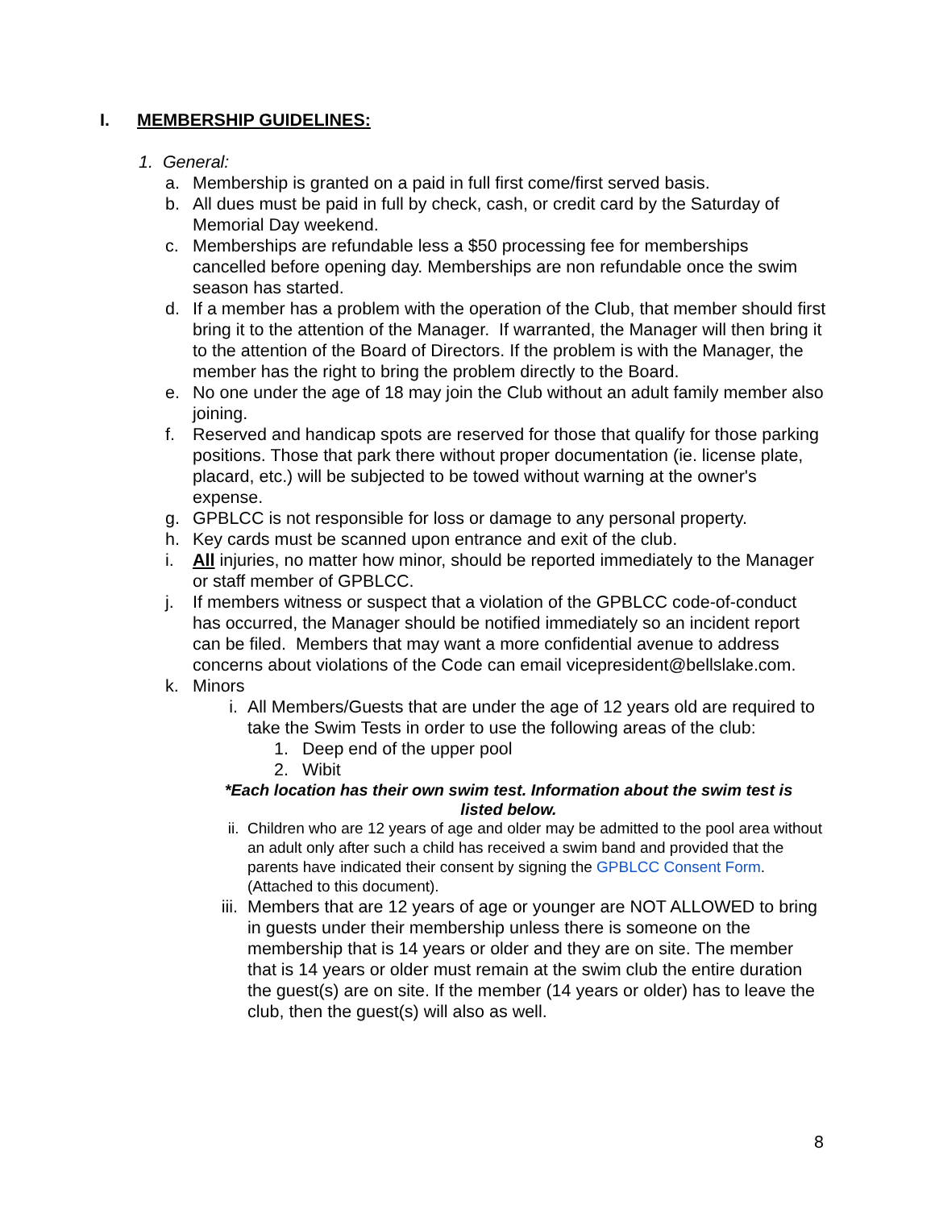I. MEMBERSHIP GUIDELINES:
1. General:
a. Membership is granted on a paid in full first come/first served basis.
b. All dues must be paid in full by check, cash, or credit card by the Saturday of Memorial Day weekend.
c. Memberships are refundable less a $50 processing fee for memberships cancelled before opening day. Memberships are non refundable once the swim season has started.
d. If a member has a problem with the operation of the Club, that member should first bring it to the attention of the Manager. If warranted, the Manager will then bring it to the attention of the Board of Directors. If the problem is with the Manager, the member has the right to bring the problem directly to the Board.
e. No one under the age of 18 may join the Club without an adult family member also joining.
f. Reserved and handicap spots are reserved for those that qualify for those parking positions. Those that park there without proper documentation (ie. license plate, placard, etc.) will be subjected to be towed without warning at the owner's expense.
g. GPBLCC is not responsible for loss or damage to any personal property.
h. Key cards must be scanned upon entrance and exit of the club.
i. All injuries, no matter how minor, should be reported immediately to the Manager or staff member of GPBLCC.
j. If members witness or suspect that a violation of the GPBLCC code-of-conduct has occurred, the Manager should be notified immediately so an incident report can be filed. Members that may want a more confidential avenue to address concerns about violations of the Code can email vicepresident@bellslake.com.
k. Minors
i. All Members/Guests that are under the age of 12 years old are required to take the Swim Tests in order to use the following areas of the club:
1. Deep end of the upper pool
2. Wibit
*Each location has their own swim test. Information about the swim test is listed below.
ii. Children who are 12 years of age and older may be admitted to the pool area without an adult only after such a child has received a swim band and provided that the parents have indicated their consent by signing the GPBLCC Consent Form.(Attached to this document).
iii. Members that are 12 years of age or younger are NOT ALLOWED to bring in guests under their membership unless there is someone on the membership that is 14 years or older and they are on site. The member that is 14 years or older must remain at the swim club the entire duration the guest(s) are on site. If the member (14 years or older) has to leave the club, then the guest(s) will also as well.
8